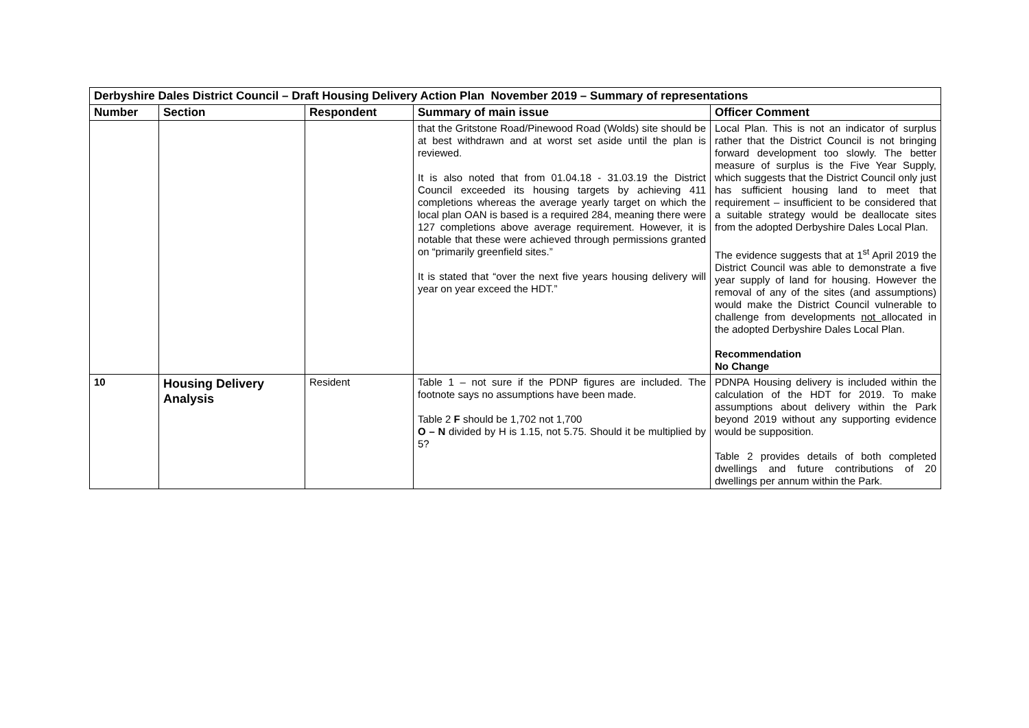| Derbyshire Dales District Council – Draft Housing Delivery Action Plan November 2019 – Summary of representations | | | | |
| Number | Section | Respondent | Summary of main issue | Officer Comment |
| | | | that the Gritstone Road/Pinewood Road (Wolds) site should be at best withdrawn and at worst set aside until the plan is reviewed. It is also noted that from 01.04.18 - 31.03.19 the District Council exceeded its housing targets by achieving 411 completions whereas the average yearly target on which the local plan OAN is based is a required 284, meaning there were 127 completions above average requirement. However, it is notable that these were achieved through permissions granted on “primarily greenfield sites.” It is stated that “over the next five years housing delivery will year on year exceed the HDT.” | Local Plan. This is not an indicator of surplus rather that the District Council is not bringing forward development too slowly. The better measure of surplus is the Five Year Supply, which suggests that the District Council only just has sufficient housing land to meet that requirement – insufficient to be considered that a suitable strategy would be deallocate sites from the adopted Derbyshire Dales Local Plan. The evidence suggests that at 1<sup>st</sup> April 2019 the District Council was able to demonstrate a five year supply of land for housing. However the removal of any of the sites (and assumptions) would make the District Council vulnerable to challenge from developments not allocated in the adopted Derbyshire Dales Local Plan. Recommendation No Change |
| 10 | Housing Delivery Analysis | Resident | Table 1 – not sure if the PDNP figures are included. The footnote says no assumptions have been made. Table 2 F should be 1,702 not 1,700 O – N divided by H is 1.15, not 5.75. Should it be multiplied by 5? | PDNPA Housing delivery is included within the calculation of the HDT for 2019. To make assumptions about delivery within the Park beyond 2019 without any supporting evidence would be supposition. Table 2 provides details of both completed dwellings and future contributions of 20 dwellings per annum within the Park. |